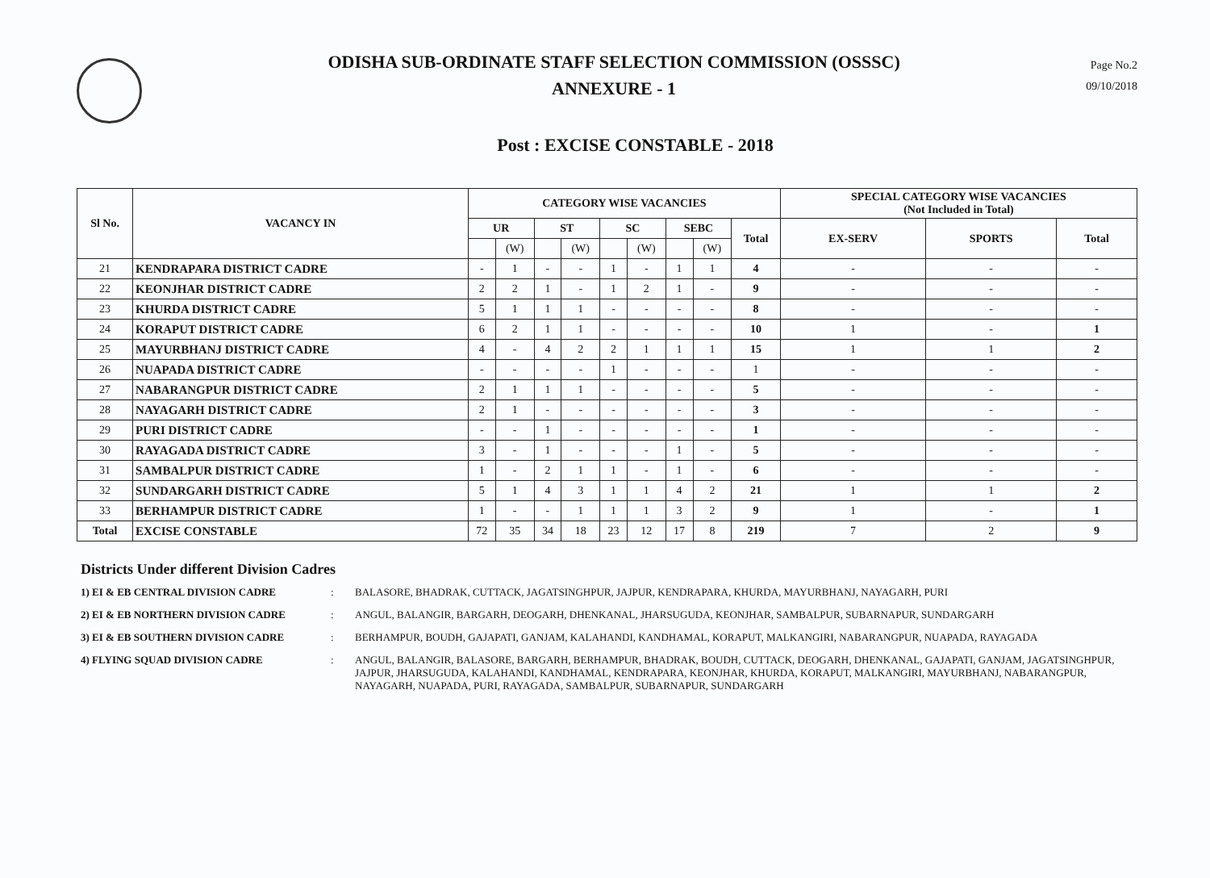ODISHA SUB-ORDINATE STAFF SELECTION COMMISSION (OSSSC)
ANNEXURE - 1
Page No.2
09/10/2018
Post : EXCISE CONSTABLE - 2018
| Sl No. | VACANCY IN | CATEGORY WISE VACANCIES | | | | | | | | | SPECIAL CATEGORY WISE VACANCIES (Not Included in Total) | | |
| --- | --- | --- | --- | --- | --- | --- | --- | --- | --- | --- | --- | --- | --- |
| | | UR | | ST | | SC | | SEBC | | Total | EX-SERV | SPORTS | Total |
| | | | (W) | | (W) | | (W) | | (W) | | | | |
| 21 | KENDRAPARA DISTRICT CADRE | - | 1 | - | - | 1 | - | 1 | 1 | 4 | - | - | - |
| 22 | KEONJHAR DISTRICT CADRE | 2 | 2 | 1 | - | 1 | 2 | 1 | - | 9 | - | - | - |
| 23 | KHURDA DISTRICT CADRE | 5 | 1 | 1 | 1 | - | - | - | - | 8 | - | - | - |
| 24 | KORAPUT DISTRICT CADRE | 6 | 2 | 1 | 1 | - | - | - | - | 10 | 1 | - | 1 |
| 25 | MAYURBHANJ DISTRICT CADRE | 4 | - | 4 | 2 | 2 | 1 | 1 | 1 | 15 | 1 | 1 | 2 |
| 26 | NUAPADA DISTRICT CADRE | - | - | - | - | 1 | - | - | - | 1 | - | - | - |
| 27 | NABARANGPUR DISTRICT CADRE | 2 | 1 | 1 | 1 | - | - | - | - | 5 | - | - | - |
| 28 | NAYAGARH DISTRICT CADRE | 2 | 1 | - | - | - | - | - | - | 3 | - | - | - |
| 29 | PURI DISTRICT CADRE | - | - | 1 | - | - | - | - | - | 1 | - | - | - |
| 30 | RAYAGADA DISTRICT CADRE | 3 | - | 1 | - | - | - | 1 | - | 5 | - | - | - |
| 31 | SAMBALPUR DISTRICT CADRE | 1 | - | 2 | 1 | 1 | - | 1 | - | 6 | - | - | - |
| 32 | SUNDARGARH DISTRICT CADRE | 5 | 1 | 4 | 3 | 1 | 1 | 4 | 2 | 21 | 1 | 1 | 2 |
| 33 | BERHAMPUR DISTRICT CADRE | 1 | - | - | 1 | 1 | 1 | 3 | 2 | 9 | 1 | - | 1 |
| Total | EXCISE CONSTABLE | 72 | 35 | 34 | 18 | 23 | 12 | 17 | 8 | 219 | 7 | 2 | 9 |
Districts Under different Division Cadres
1) EI & EB CENTRAL DIVISION CADRE : BALASORE, BHADRAK, CUTTACK, JAGATSINGHPUR, JAJPUR, KENDRAPARA, KHURDA, MAYURBHANJ, NAYAGARH, PURI
2) EI & EB NORTHERN DIVISION CADRE : ANGUL, BALANGIR, BARGARH, DEOGARH, DHENKANAL, JHARSUGUDA, KEONJHAR, SAMBALPUR, SUBARNAPUR, SUNDARGARH
3) EI & EB SOUTHERN DIVISION CADRE : BERHAMPUR, BOUDH, GAJAPATI, GANJAM, KALAHANDI, KANDHAMAL, KORAPUT, MALKANGIRI, NABARANGPUR, NUAPADA, RAYAGADA
4) FLYING SQUAD DIVISION CADRE : ANGUL, BALANGIR, BALASORE, BARGARH, BERHAMPUR, BHADRAK, BOUDH, CUTTACK, DEOGARH, DHENKANAL, GAJAPATI, GANJAM, JAGATSINGHPUR, JAJPUR, JHARSUGUDA, KALAHANDI, KANDHAMAL, KENDRAPARA, KEONJHAR, KHURDA, KORAPUT, MALKANGIRI, MAYURBHANJ, NABARANGPUR, NAYAGARH, NUAPADA, PURI, RAYAGADA, SAMBALPUR, SUBARNAPUR, SUNDARGARH